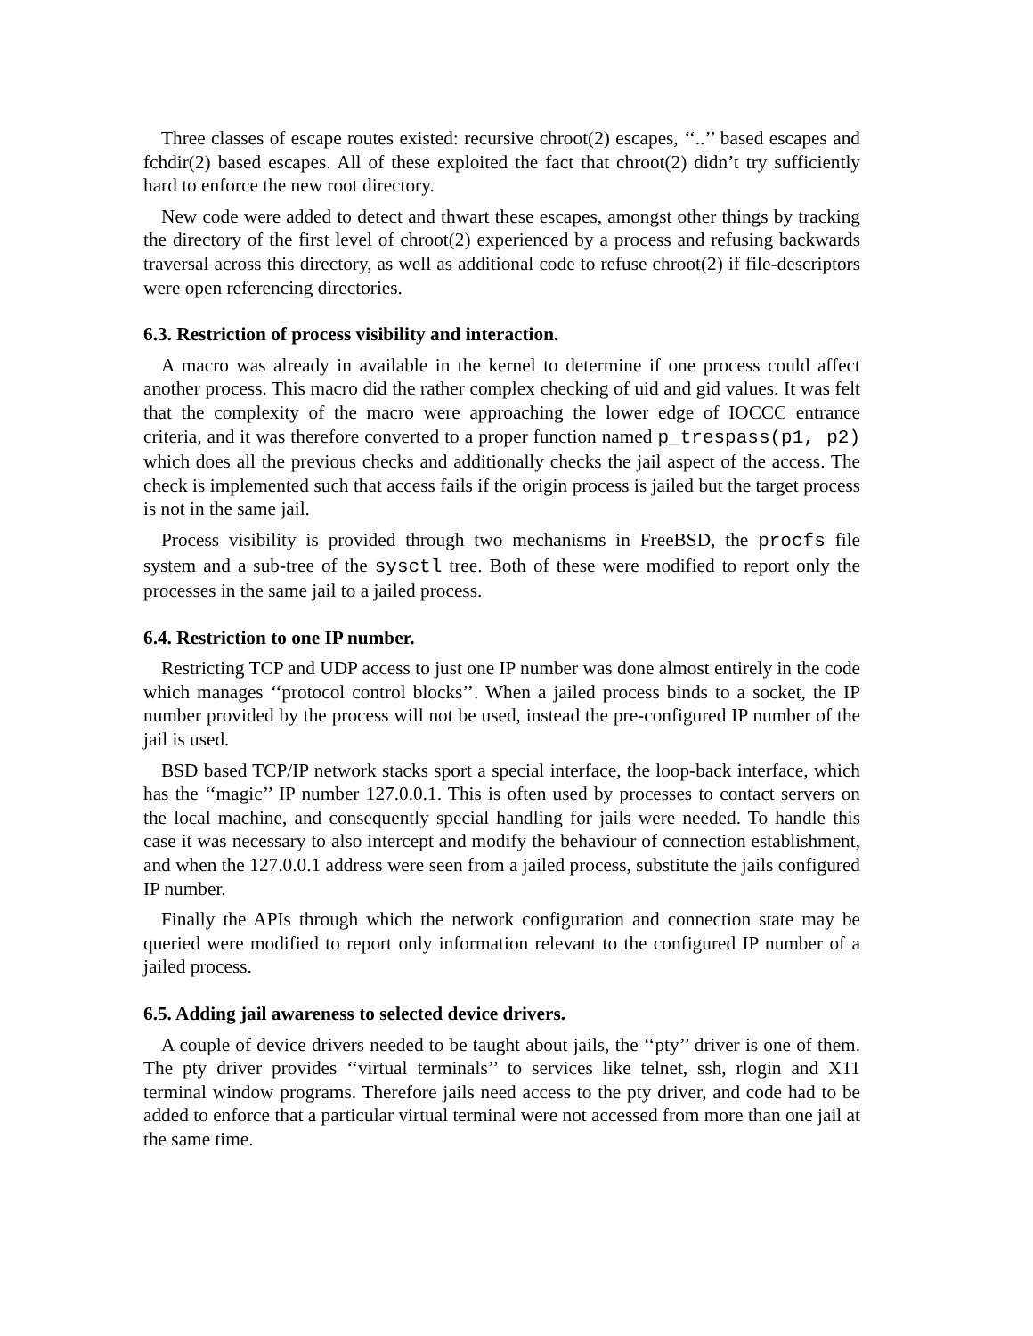Three classes of escape routes existed: recursive chroot(2) escapes, ‘‘..’’ based escapes and fchdir(2) based escapes. All of these exploited the fact that chroot(2) didn’t try sufficiently hard to enforce the new root directory.
New code were added to detect and thwart these escapes, amongst other things by tracking the directory of the first level of chroot(2) experienced by a process and refusing backwards traversal across this directory, as well as additional code to refuse chroot(2) if file-descriptors were open referencing directories.
6.3. Restriction of process visibility and interaction.
A macro was already in available in the kernel to determine if one process could affect another process. This macro did the rather complex checking of uid and gid values. It was felt that the complexity of the macro were approaching the lower edge of IOCCC entrance criteria, and it was therefore converted to a proper function named p_trespass(p1, p2) which does all the previous checks and additionally checks the jail aspect of the access. The check is implemented such that access fails if the origin process is jailed but the target process is not in the same jail.
Process visibility is provided through two mechanisms in FreeBSD, the procfs file system and a sub-tree of the sysctl tree. Both of these were modified to report only the processes in the same jail to a jailed process.
6.4. Restriction to one IP number.
Restricting TCP and UDP access to just one IP number was done almost entirely in the code which manages ‘‘protocol control blocks’’. When a jailed process binds to a socket, the IP number provided by the process will not be used, instead the pre-configured IP number of the jail is used.
BSD based TCP/IP network stacks sport a special interface, the loop-back interface, which has the ‘‘magic’’ IP number 127.0.0.1. This is often used by processes to contact servers on the local machine, and consequently special handling for jails were needed. To handle this case it was necessary to also intercept and modify the behaviour of connection establishment, and when the 127.0.0.1 address were seen from a jailed process, substitute the jails configured IP number.
Finally the APIs through which the network configuration and connection state may be queried were modified to report only information relevant to the configured IP number of a jailed process.
6.5. Adding jail awareness to selected device drivers.
A couple of device drivers needed to be taught about jails, the ‘‘pty’’ driver is one of them. The pty driver provides ‘‘virtual terminals’’ to services like telnet, ssh, rlogin and X11 terminal window programs. Therefore jails need access to the pty driver, and code had to be added to enforce that a particular virtual terminal were not accessed from more than one jail at the same time.